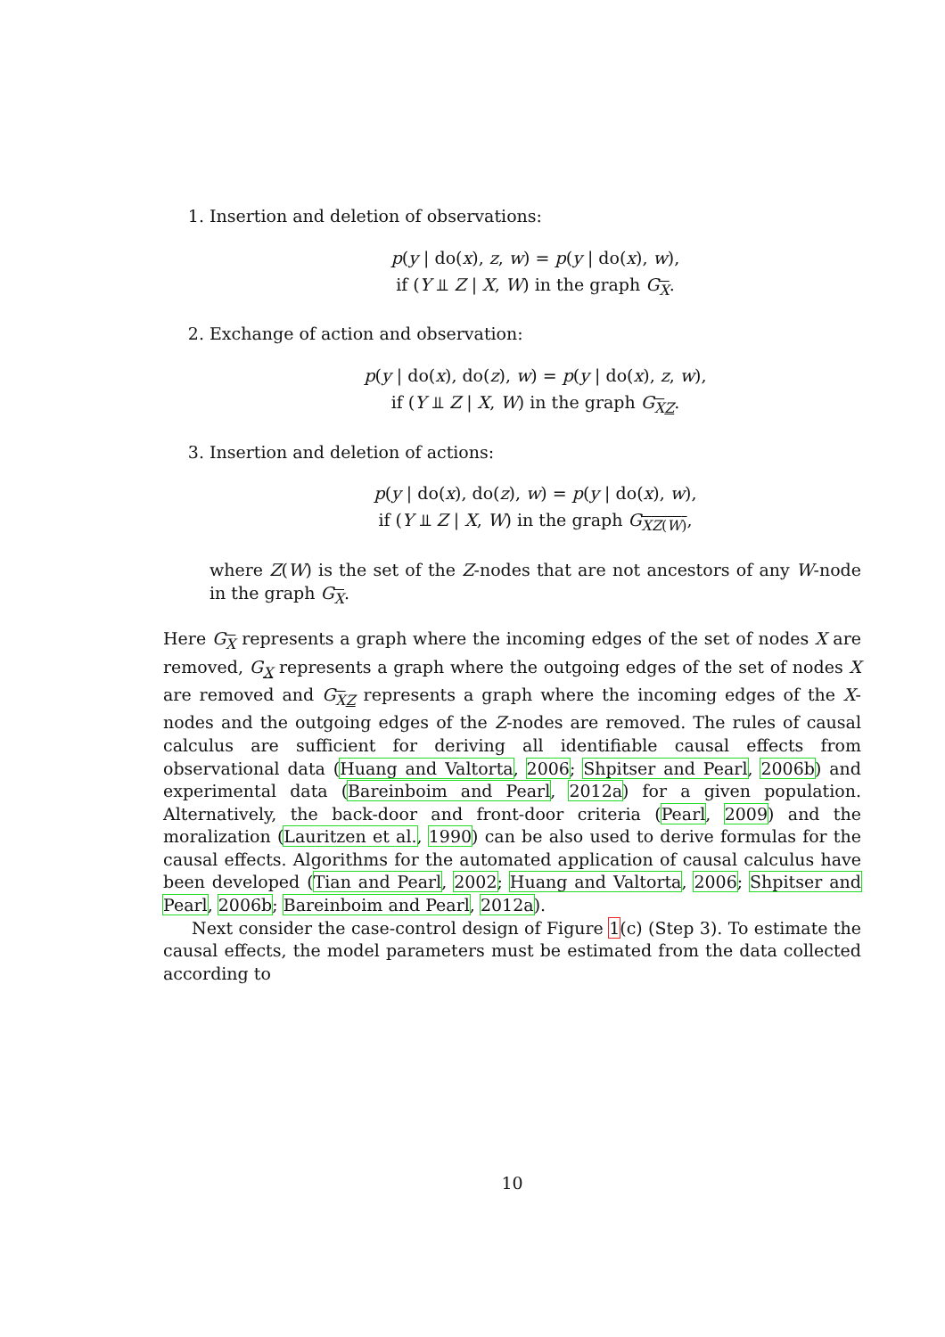1. Insertion and deletion of observations:
p(y | do(x), z, w) = p(y | do(x), w),
if (Y ⫫ Z | X, W) in the graph G<sub>X</sub>.
2. Exchange of action and observation:
p(y | do(x), do(z), w) = p(y | do(x), z, w),
if (Y ⫫ Z | X, W) in the graph G<sub>XZ</sub>.
3. Insertion and deletion of actions:
p(y | do(x), do(z), w) = p(y | do(x), w),
if (Y ⫫ Z | X, W) in the graph G<sub>XZ(W)</sub>,
where Z(W) is the set of the Z-nodes that are not ancestors of any W-node in the graph G<sub>X</sub>.
Here G<sub>X</sub> represents a graph where the incoming edges of the set of nodes X are removed, G<sub>X</sub> represents a graph where the outgoing edges of the set of nodes X are removed and G<sub>XZ</sub> represents a graph where the incoming edges of the X-nodes and the outgoing edges of the Z-nodes are removed. The rules of causal calculus are sufficient for deriving all identifiable causal effects from observational data (Huang and Valtorta, 2006; Shpitser and Pearl, 2006b) and experimental data (Bareinboim and Pearl, 2012a) for a given population. Alternatively, the back-door and front-door criteria (Pearl, 2009) and the moralization (Lauritzen et al., 1990) can be also used to derive formulas for the causal effects. Algorithms for the automated application of causal calculus have been developed (Tian and Pearl, 2002; Huang and Valtorta, 2006; Shpitser and Pearl, 2006b; Bareinboim and Pearl, 2012a).
Next consider the case-control design of Figure 1(c) (Step 3). To estimate the causal effects, the model parameters must be estimated from the data collected according to
10